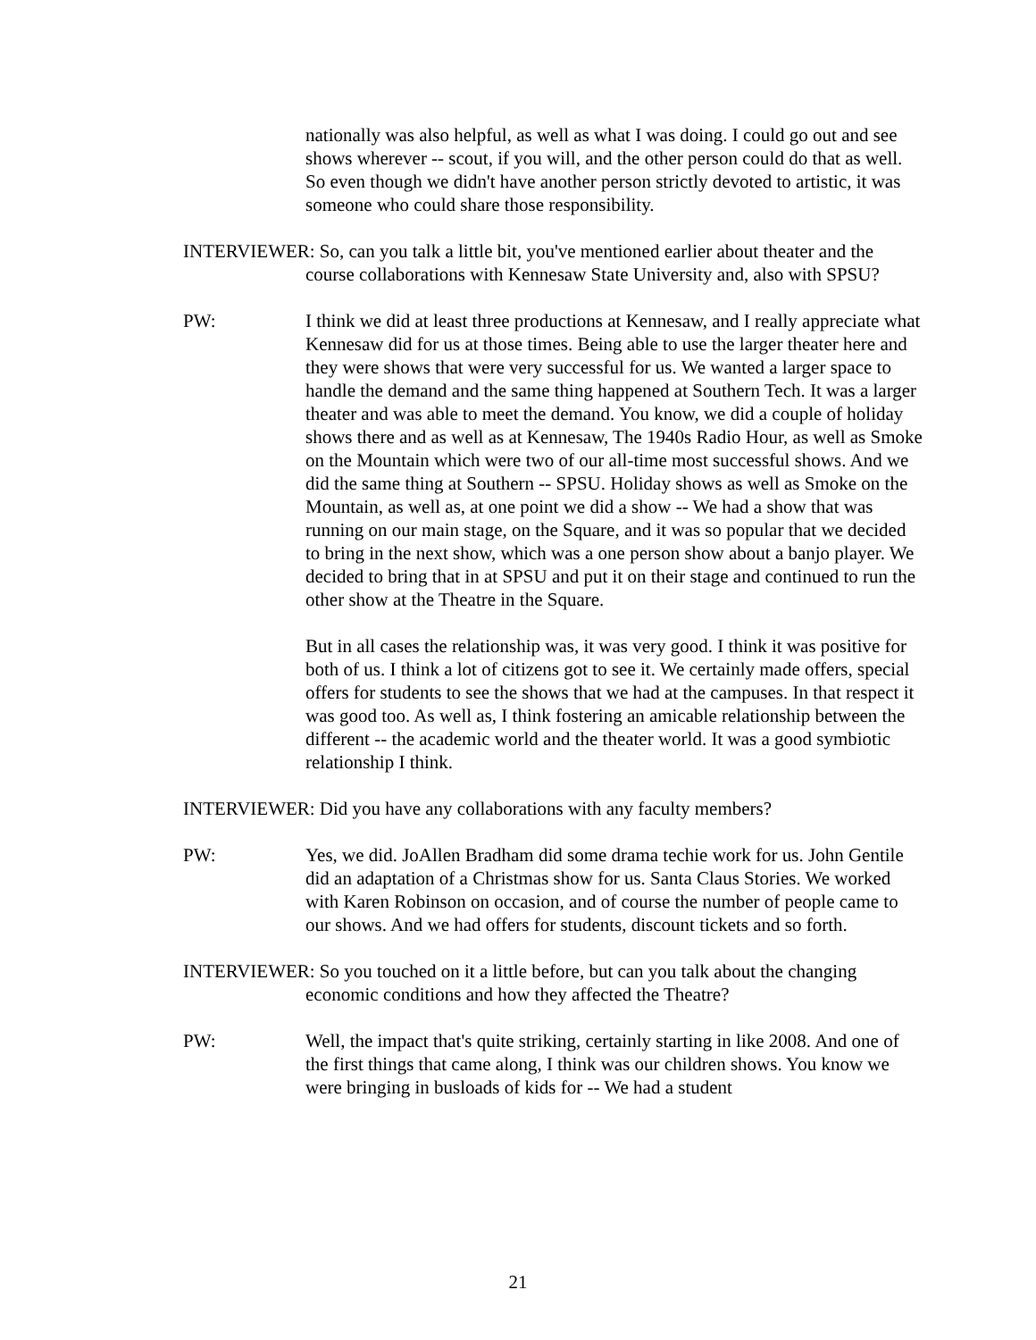nationally was also helpful, as well as what I was doing. I could go out and see shows wherever -- scout, if you will, and the other person could do that as well. So even though we didn't have another person strictly devoted to artistic, it was someone who could share those responsibility.
INTERVIEWER: So, can you talk a little bit, you've mentioned earlier about theater and the course collaborations with Kennesaw State University and, also with SPSU?
PW: I think we did at least three productions at Kennesaw, and I really appreciate what Kennesaw did for us at those times. Being able to use the larger theater here and they were shows that were very successful for us. We wanted a larger space to handle the demand and the same thing happened at Southern Tech. It was a larger theater and was able to meet the demand. You know, we did a couple of holiday shows there and as well as at Kennesaw, The 1940s Radio Hour, as well as Smoke on the Mountain which were two of our all-time most successful shows. And we did the same thing at Southern -- SPSU. Holiday shows as well as Smoke on the Mountain, as well as, at one point we did a show -- We had a show that was running on our main stage, on the Square, and it was so popular that we decided to bring in the next show, which was a one person show about a banjo player. We decided to bring that in at SPSU and put it on their stage and continued to run the other show at the Theatre in the Square.
But in all cases the relationship was, it was very good. I think it was positive for both of us. I think a lot of citizens got to see it. We certainly made offers, special offers for students to see the shows that we had at the campuses. In that respect it was good too. As well as, I think fostering an amicable relationship between the different -- the academic world and the theater world. It was a good symbiotic relationship I think.
INTERVIEWER: Did you have any collaborations with any faculty members?
PW: Yes, we did. JoAllen Bradham did some drama techie work for us. John Gentile did an adaptation of a Christmas show for us. Santa Claus Stories. We worked with Karen Robinson on occasion, and of course the number of people came to our shows. And we had offers for students, discount tickets and so forth.
INTERVIEWER: So you touched on it a little before, but can you talk about the changing economic conditions and how they affected the Theatre?
PW: Well, the impact that's quite striking, certainly starting in like 2008. And one of the first things that came along, I think was our children shows. You know we were bringing in busloads of kids for -- We had a student
21